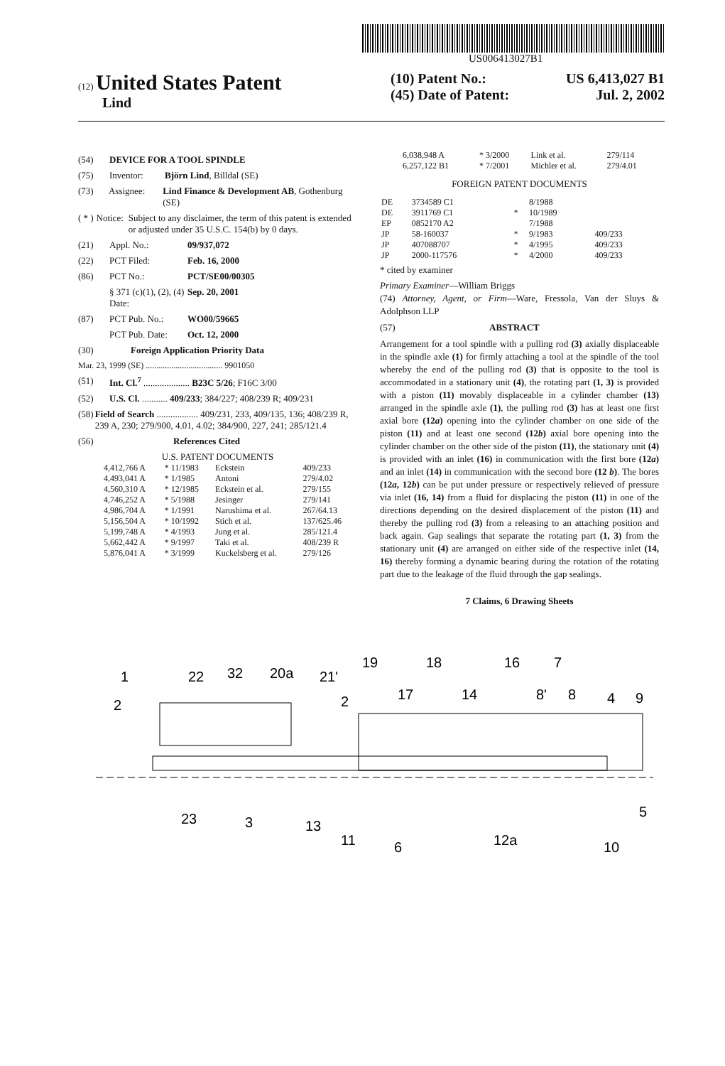US006413027B1
(12) United States Patent
Lind
(10) Patent No.: US 6,413,027 B1
(45) Date of Patent: Jul. 2, 2002
(54) DEVICE FOR A TOOL SPINDLE
(75) Inventor: Björn Lind, Billdal (SE)
(73) Assignee: Lind Finance & Development AB, Gothenburg (SE)
( * ) Notice: Subject to any disclaimer, the term of this patent is extended or adjusted under 35 U.S.C. 154(b) by 0 days.
(21) Appl. No.: 09/937,072
(22) PCT Filed: Feb. 16, 2000
(86) PCT No.: PCT/SE00/00305
§ 371 (c)(1), (2), (4) Date: Sep. 20, 2001
(87) PCT Pub. No.: WO00/59665
PCT Pub. Date: Oct. 12, 2000
(30) Foreign Application Priority Data
Mar. 23, 1999 (SE) .................................... 9901050
(51) Int. Cl.<sup>7</sup> .................... B23C 5/26; F16C 3/00
(52) U.S. Cl. ........... 409/233; 384/227; 408/239 R; 409/231
(58) Field of Search .................. 409/231, 233, 409/135, 136; 408/239 R, 239 A, 230; 279/900, 4.01, 4.02; 384/900, 227, 241; 285/121.4
(56) References Cited
U.S. PATENT DOCUMENTS
| 4,412,766 A | * 11/1983 | Eckstein | 409/233 |
| 4,493,041 A | * 1/1985 | Antoni | 279/4.02 |
| 4,560,310 A | * 12/1985 | Eckstein et al. | 279/155 |
| 4,746,252 A | * 5/1988 | Jesinger | 279/141 |
| 4,986,704 A | * 1/1991 | Narushima et al. | 267/64.13 |
| 5,156,504 A | * 10/1992 | Stich et al. | 137/625.46 |
| 5,199,748 A | * 4/1993 | Jung et al. | 285/121.4 |
| 5,662,442 A | * 9/1997 | Taki et al. | 408/239 R |
| 5,876,041 A | * 3/1999 | Kuckelsberg et al. | 279/126 |
| 6,038,948 A | * 3/2000 | Link et al. | 279/114 |
| 6,257,122 B1 | * 7/2001 | Michler et al. | 279/4.01 |
FOREIGN PATENT DOCUMENTS
| DE | 3734589 C1 | | 8/1988 | |
| DE | 3911769 C1 | * | 10/1989 | |
| EP | 0852170 A2 | | 7/1988 | |
| JP | 58-160037 | * | 9/1983 | 409/233 |
| JP | 407088707 | * | 4/1995 | 409/233 |
| JP | 2000-117576 | * | 4/2000 | 409/233 |
* cited by examiner
Primary Examiner—William Briggs
(74) Attorney, Agent, or Firm—Ware, Fressola, Van der Sluys & Adolphson LLP
(57) ABSTRACT
Arrangement for a tool spindle with a pulling rod (3) axially displaceable in the spindle axle (1) for firmly attaching a tool at the spindle of the tool whereby the end of the pulling rod (3) that is opposite to the tool is accommodated in a stationary unit (4), the rotating part (1, 3) is provided with a piston (11) movably displaceable in a cylinder chamber (13) arranged in the spindle axle (1), the pulling rod (3) has at least one first axial bore (12a) opening into the cylinder chamber on one side of the piston (11) and at least one second (12b) axial bore opening into the cylinder chamber on the other side of the piston (11), the stationary unit (4) is provided with an inlet (16) in communication with the first bore (12a) and an inlet (14) in communication with the second bore (12 b). The bores (12a, 12b) can be put under pressure or respectively relieved of pressure via inlet (16, 14) from a fluid for displacing the piston (11) in one of the directions depending on the desired displacement of the piston (11) and thereby the pulling rod (3) from a releasing to an attaching position and back again. Gap sealings that separate the rotating part (1, 3) from the stationary unit (4) are arranged on either side of the respective inlet (14, 16) thereby forming a dynamic bearing during the rotation of the rotating part due to the leakage of the fluid through the gap sealings.
7 Claims, 6 Drawing Sheets
1
2
22
32
20a
21'
2
19
17
18
14
16
7
8'
8
4
9
23
3
13
11
6
12a
5
10